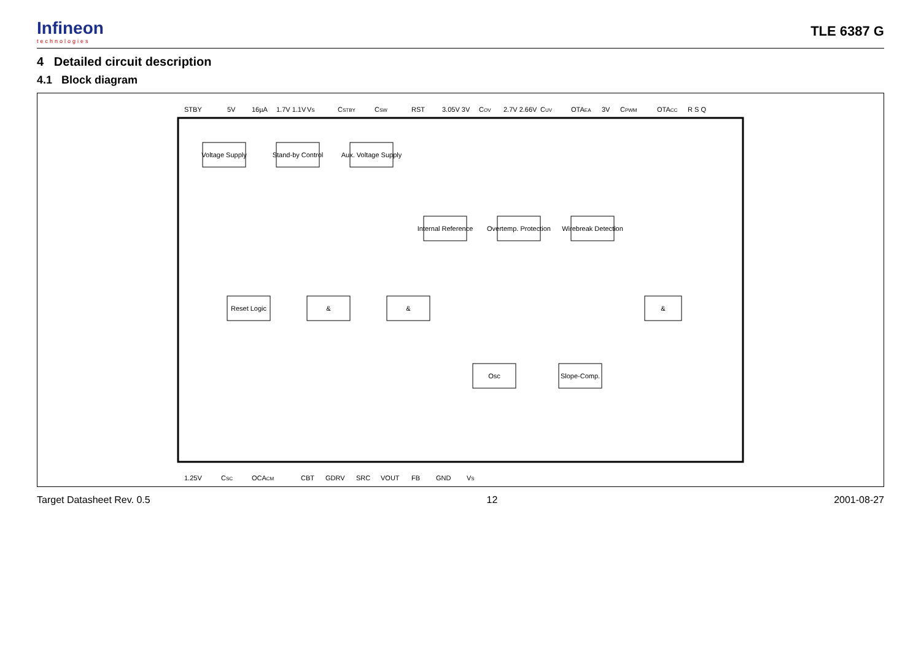Infineon
technologies
TLE 6387 G
4 Detailed circuit description
4.1 Block diagram
Voltage Supply
Stand-by Control
Aux. Voltage Supply
Internal Reference
Overtemp. Protection
Wirebreak Detection
Reset Logic
&
&
Osc
Slope-Comp.
&
STBY
5V
16µA
1.7V 1.1V
VS
CSTBY
CSW
RST
3.05V 3V
COV
2.7V 2.66V
CUV
OTAEA
3V
CPWM
OTACC
R S Q
1.25V
CSC
OCACM
CBT
GDRV
SRC
VOUT
FB
GND
VS
Target Datasheet Rev. 0.5 12 2001-08-27